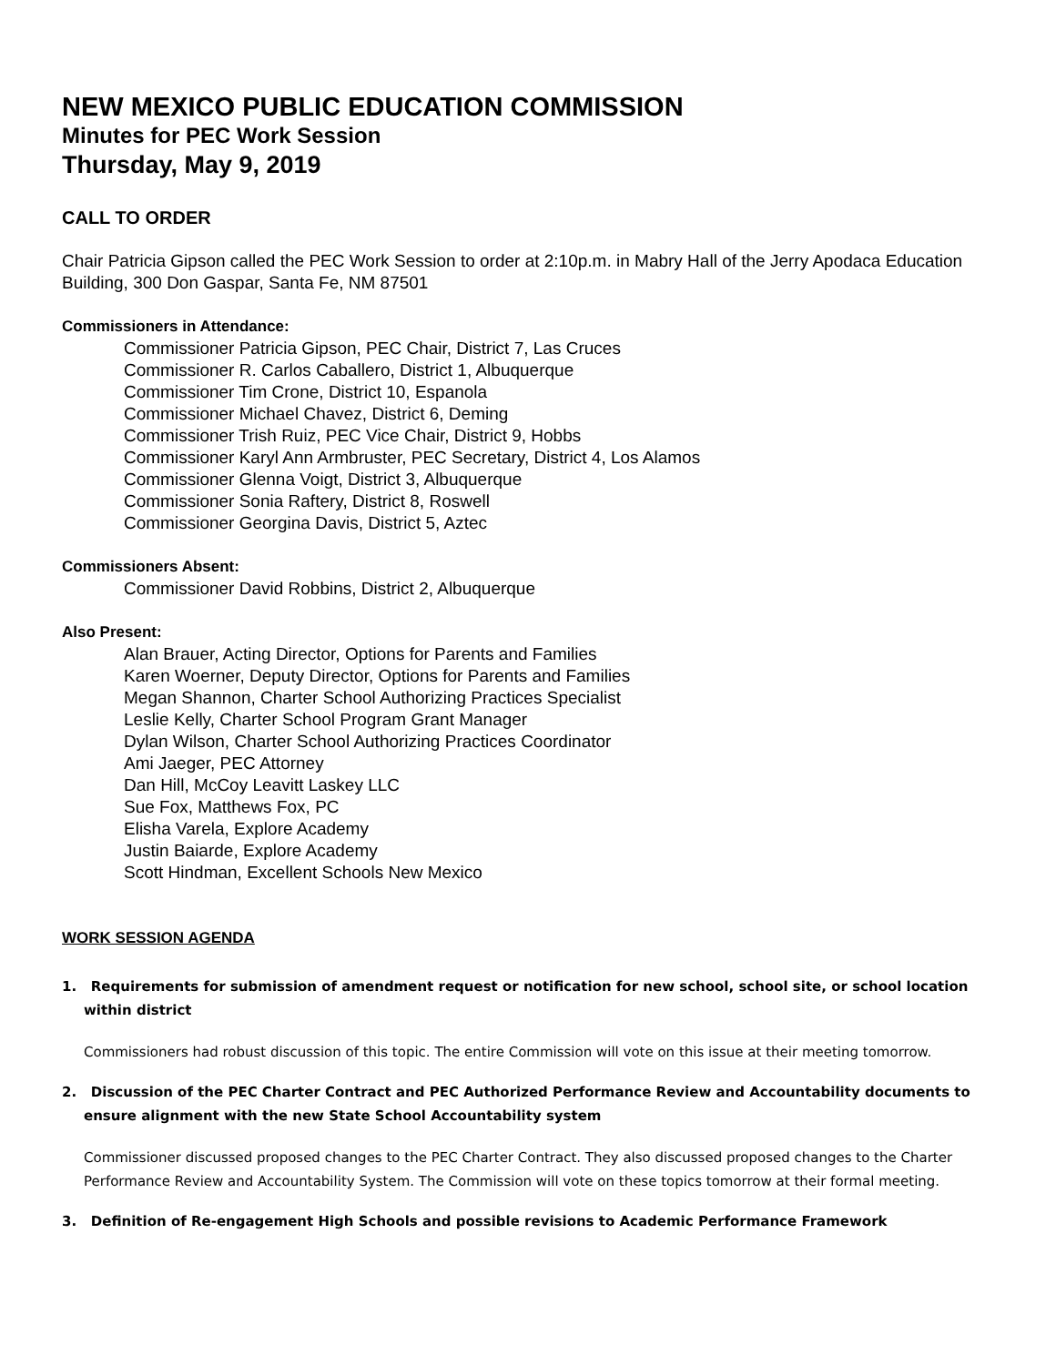NEW MEXICO PUBLIC EDUCATION COMMISSION
Minutes for PEC Work Session
Thursday, May 9, 2019
CALL TO ORDER
Chair Patricia Gipson called the PEC Work Session to order at 2:10p.m. in Mabry Hall of the Jerry Apodaca Education Building, 300 Don Gaspar, Santa Fe, NM 87501
Commissioners in Attendance:
Commissioner Patricia Gipson, PEC Chair, District 7, Las Cruces
Commissioner R. Carlos Caballero, District 1, Albuquerque
Commissioner Tim Crone, District 10, Espanola
Commissioner Michael Chavez, District 6, Deming
Commissioner Trish Ruiz, PEC Vice Chair, District 9, Hobbs
Commissioner Karyl Ann Armbruster, PEC Secretary, District 4, Los Alamos
Commissioner Glenna Voigt, District 3, Albuquerque
Commissioner Sonia Raftery, District 8, Roswell
Commissioner Georgina Davis, District 5, Aztec
Commissioners Absent:
Commissioner David Robbins, District 2, Albuquerque
Also Present:
Alan Brauer, Acting Director, Options for Parents and Families
Karen Woerner, Deputy Director, Options for Parents and Families
Megan Shannon, Charter School Authorizing Practices Specialist
Leslie Kelly, Charter School Program Grant Manager
Dylan Wilson, Charter School Authorizing Practices Coordinator
Ami Jaeger, PEC Attorney
Dan Hill, McCoy Leavitt Laskey LLC
Sue Fox, Matthews Fox, PC
Elisha Varela, Explore Academy
Justin Baiarde, Explore Academy
Scott Hindman, Excellent Schools New Mexico
WORK SESSION AGENDA
1. Requirements for submission of amendment request or notification for new school, school site, or school location within district
Commissioners had robust discussion of this topic. The entire Commission will vote on this issue at their meeting tomorrow.
2. Discussion of the PEC Charter Contract and PEC Authorized Performance Review and Accountability documents to ensure alignment with the new State School Accountability system
Commissioner discussed proposed changes to the PEC Charter Contract. They also discussed proposed changes to the Charter Performance Review and Accountability System. The Commission will vote on these topics tomorrow at their formal meeting.
3. Definition of Re-engagement High Schools and possible revisions to Academic Performance Framework